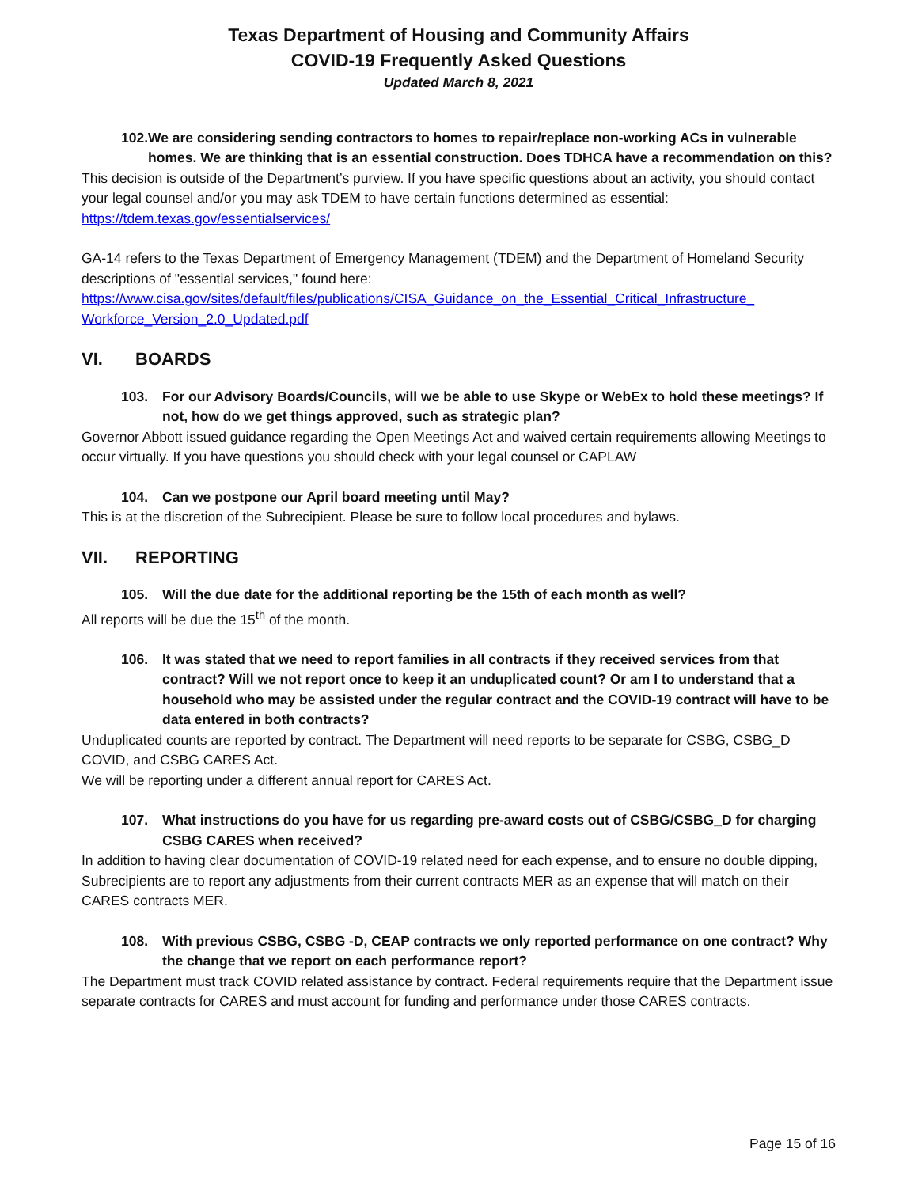Texas Department of Housing and Community Affairs
COVID-19 Frequently Asked Questions
Updated March 8, 2021
102. We are considering sending contractors to homes to repair/replace non-working ACs in vulnerable homes. We are thinking that is an essential construction. Does TDHCA have a recommendation on this?
This decision is outside of the Department’s purview. If you have specific questions about an activity, you should contact your legal counsel and/or you may ask TDEM to have certain functions determined as essential: https://tdem.texas.gov/essentialservices/
GA-14 refers to the Texas Department of Emergency Management (TDEM) and the Department of Homeland Security descriptions of "essential services," found here: https://www.cisa.gov/sites/default/files/publications/CISA_Guidance_on_the_Essential_Critical_Infrastructure_ Workforce_Version_2.0_Updated.pdf
VI. BOARDS
103. For our Advisory Boards/Councils, will we be able to use Skype or WebEx to hold these meetings? If not, how do we get things approved, such as strategic plan?
Governor Abbott issued guidance regarding the Open Meetings Act and waived certain requirements allowing Meetings to occur virtually. If you have questions you should check with your legal counsel or CAPLAW
104. Can we postpone our April board meeting until May?
This is at the discretion of the Subrecipient. Please be sure to follow local procedures and bylaws.
VII. REPORTING
105. Will the due date for the additional reporting be the 15th of each month as well?
All reports will be due the 15<sup>th</sup> of the month.
106. It was stated that we need to report families in all contracts if they received services from that contract? Will we not report once to keep it an unduplicated count? Or am I to understand that a household who may be assisted under the regular contract and the COVID-19 contract will have to be data entered in both contracts?
Unduplicated counts are reported by contract. The Department will need reports to be separate for CSBG, CSBG_D COVID, and CSBG CARES Act.
We will be reporting under a different annual report for CARES Act.
107. What instructions do you have for us regarding pre-award costs out of CSBG/CSBG_D for charging CSBG CARES when received?
In addition to having clear documentation of COVID-19 related need for each expense, and to ensure no double dipping, Subrecipients are to report any adjustments from their current contracts MER as an expense that will match on their CARES contracts MER.
108. With previous CSBG, CSBG -D, CEAP contracts we only reported performance on one contract? Why the change that we report on each performance report?
The Department must track COVID related assistance by contract. Federal requirements require that the Department issue separate contracts for CARES and must account for funding and performance under those CARES contracts.
Page 15 of 16